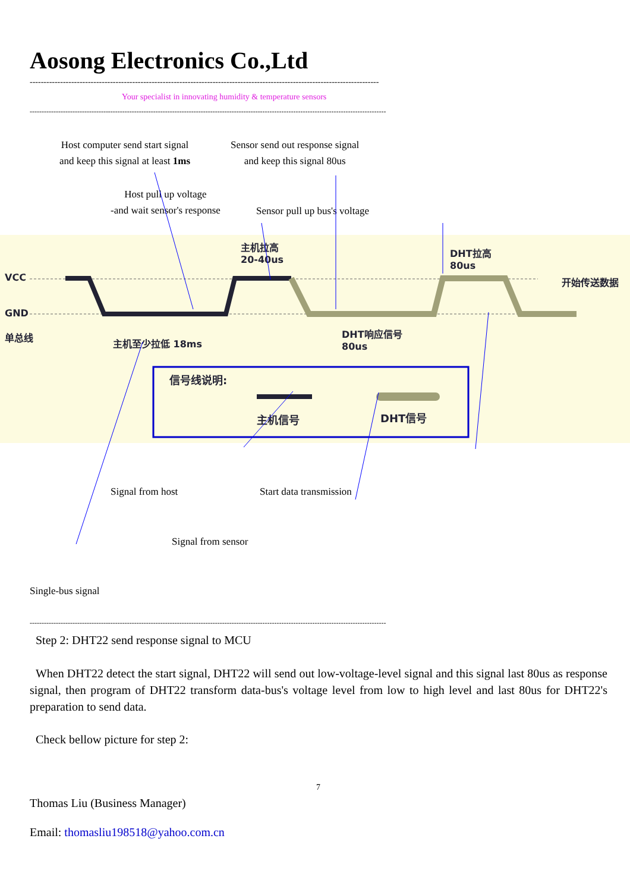Aosong Electronics Co.,Ltd
------------------------------------------------------------------------------------------------------------------------------
Your specialist in innovating humidity & temperature sensors
------------------------------------------------------------------------------------------------------------------------------------------------------
Host computer send start signal
and keep this signal at least 1ms
Sensor send out response signal
and keep this signal 80us
Host pull up voltage
-and wait sensor's response
Sensor pull up bus's voltage
VCC
GND
单总线
主机至少拉低 18ms
主机拉高
20-40us
DHT拉高
80us
DHT响应信号
80us
开始传送数据
信号线说明:
主机信号 DHT信号
Signal from host Start data transmission
Signal from sensor
Single-bus signal
------------------------------------------------------------------------------------------------------------------------------------------------------
Step 2: DHT22 send response signal to MCU
When DHT22 detect the start signal, DHT22 will send out low-voltage-level signal and this signal last 80us as response signal, then program of DHT22 transform data-bus's voltage level from low to high level and last 80us for DHT22's preparation to send data.
Check bellow picture for step 2:
7
Thomas Liu (Business Manager)
Email: thomasliu198518@yahoo.com.cn